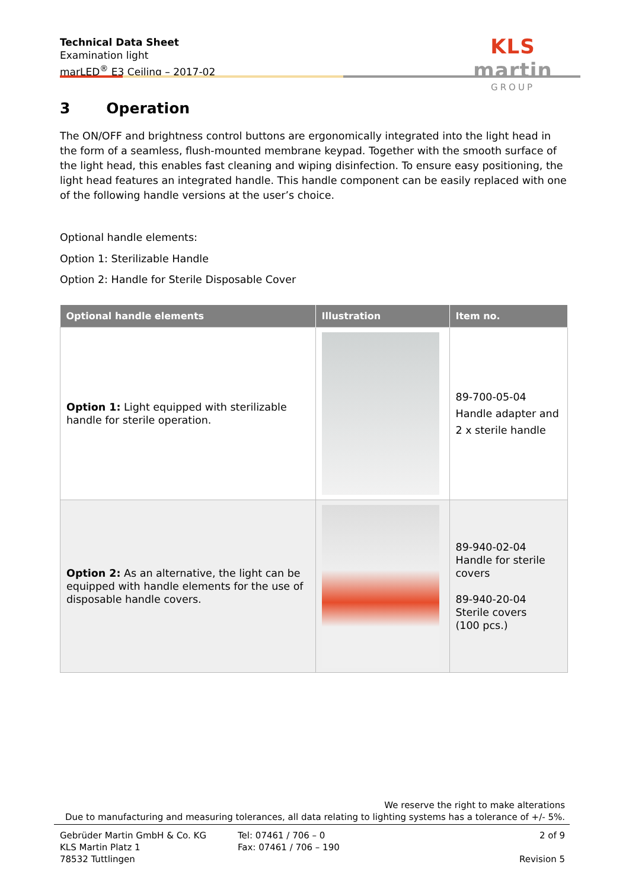Technical Data Sheet
Examination light
marLED<sup>®</sup> E3 Ceiling – 2017-02
KLS martin
GROUP
3 Operation
The ON/OFF and brightness control buttons are ergonomically integrated into the light head in the form of a seamless, flush-mounted membrane keypad. Together with the smooth surface of the light head, this enables fast cleaning and wiping disinfection. To ensure easy positioning, the light head features an integrated handle. This handle component can be easily replaced with one of the following handle versions at the user’s choice.
Optional handle elements:
Option 1: Sterilizable Handle
Option 2: Handle for Sterile Disposable Cover
| Optional handle elements | Illustration | Item no. |
| --- | --- | --- |
| Option 1: Light equipped with sterilizable handle for sterile operation. | | 89-700-05-04 Handle adapter and 2 x sterile handle |
| Option 2: As an alternative, the light can be equipped with handle elements for the use of disposable handle covers. | | 89-940-02-04 Handle for sterile covers 89-940-20-04 Sterile covers (100 pcs.) |
We reserve the right to make alterations
Due to manufacturing and measuring tolerances, all data relating to lighting systems has a tolerance of +/- 5%.
Gebrüder Martin GmbH & Co. KG
KLS Martin Platz 1
78532 Tuttlingen
Tel: 07461 / 706 – 0
Fax: 07461 / 706 – 190
2 of 9
Revision 5